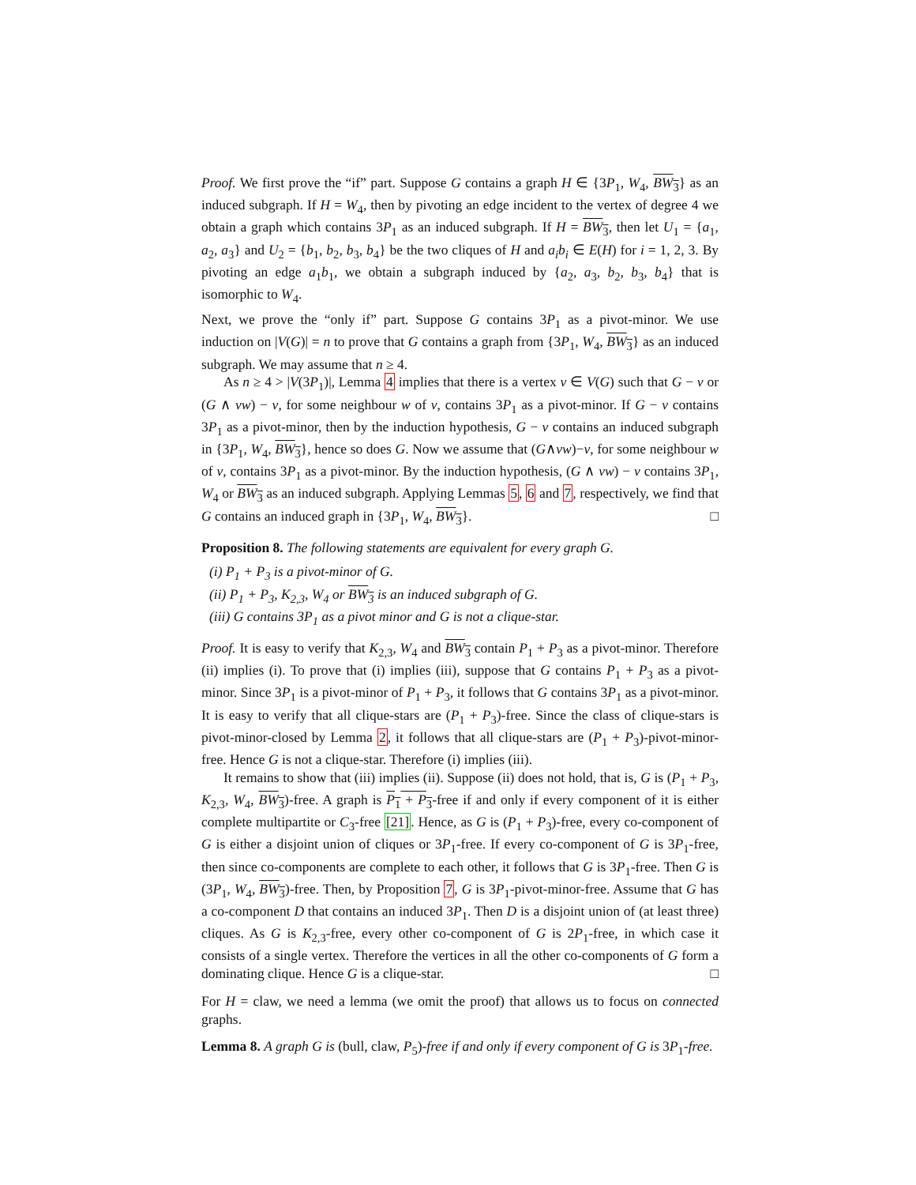Proof. We first prove the “if” part. Suppose G contains a graph H ∈ {3P<sub>1</sub>, W<sub>4</sub>, BW<sub>3</sub>} as an induced subgraph. If H = W<sub>4</sub>, then by pivoting an edge incident to the vertex of degree 4 we obtain a graph which contains 3P<sub>1</sub> as an induced subgraph. If H = BW<sub>3</sub>, then let U<sub>1</sub> = {a<sub>1</sub>, a<sub>2</sub>, a<sub>3</sub>} and U<sub>2</sub> = {b<sub>1</sub>, b<sub>2</sub>, b<sub>3</sub>, b<sub>4</sub>} be the two cliques of H and a<sub>i</sub>b<sub>i</sub> ∈ E(H) for i = 1, 2, 3. By pivoting an edge a<sub>1</sub>b<sub>1</sub>, we obtain a subgraph induced by {a<sub>2</sub>, a<sub>3</sub>, b<sub>2</sub>, b<sub>3</sub>, b<sub>4</sub>} that is isomorphic to W<sub>4</sub>.
Next, we prove the “only if” part. Suppose G contains 3P<sub>1</sub> as a pivot-minor. We use induction on |V(G)| = n to prove that G contains a graph from {3P<sub>1</sub>, W<sub>4</sub>, BW<sub>3</sub>} as an induced subgraph. We may assume that n ≥ 4.
As n ≥ 4 > |V(3P<sub>1</sub>)|, Lemma 4 implies that there is a vertex v ∈ V(G) such that G − v or (G ∧ vw) − v, for some neighbour w of v, contains 3P<sub>1</sub> as a pivot-minor. If G − v contains 3P<sub>1</sub> as a pivot-minor, then by the induction hypothesis, G − v contains an induced subgraph in {3P<sub>1</sub>, W<sub>4</sub>, BW<sub>3</sub>}, hence so does G. Now we assume that (G∧vw)−v, for some neighbour w of v, contains 3P<sub>1</sub> as a pivot-minor. By the induction hypothesis, (G ∧ vw) − v contains 3P<sub>1</sub>, W<sub>4</sub> or BW<sub>3</sub> as an induced subgraph. Applying Lemmas 5, 6 and 7, respectively, we find that G contains an induced graph in {3P<sub>1</sub>, W<sub>4</sub>, BW<sub>3</sub>}. □
Proposition 8. The following statements are equivalent for every graph G.
(i) P<sub>1</sub> + P<sub>3</sub> is a pivot-minor of G.
(ii) P<sub>1</sub> + P<sub>3</sub>, K<sub>2,3</sub>, W<sub>4</sub> or BW<sub>3</sub> is an induced subgraph of G.
(iii) G contains 3P<sub>1</sub> as a pivot minor and G is not a clique-star.
Proof. It is easy to verify that K<sub>2,3</sub>, W<sub>4</sub> and BW<sub>3</sub> contain P<sub>1</sub> + P<sub>3</sub> as a pivot-minor. Therefore (ii) implies (i). To prove that (i) implies (iii), suppose that G contains P<sub>1</sub> + P<sub>3</sub> as a pivot-minor. Since 3P<sub>1</sub> is a pivot-minor of P<sub>1</sub> + P<sub>3</sub>, it follows that G contains 3P<sub>1</sub> as a pivot-minor. It is easy to verify that all clique-stars are (P<sub>1</sub> + P<sub>3</sub>)-free. Since the class of clique-stars is pivot-minor-closed by Lemma 2, it follows that all clique-stars are (P<sub>1</sub> + P<sub>3</sub>)-pivot-minor-free. Hence G is not a clique-star. Therefore (i) implies (iii).
It remains to show that (iii) implies (ii). Suppose (ii) does not hold, that is, G is (P<sub>1</sub> + P<sub>3</sub>, K<sub>2,3</sub>, W<sub>4</sub>, BW<sub>3</sub>)-free. A graph is P<sub>1</sub> + P<sub>3</sub>-free if and only if every component of it is either complete multipartite or C<sub>3</sub>-free [21]. Hence, as G is (P<sub>1</sub> + P<sub>3</sub>)-free, every co-component of G is either a disjoint union of cliques or 3P<sub>1</sub>-free. If every co-component of G is 3P<sub>1</sub>-free, then since co-components are complete to each other, it follows that G is 3P<sub>1</sub>-free. Then G is (3P<sub>1</sub>, W<sub>4</sub>, BW<sub>3</sub>)-free. Then, by Proposition 7, G is 3P<sub>1</sub>-pivot-minor-free. Assume that G has a co-component D that contains an induced 3P<sub>1</sub>. Then D is a disjoint union of (at least three) cliques. As G is K<sub>2,3</sub>-free, every other co-component of G is 2P<sub>1</sub>-free, in which case it consists of a single vertex. Therefore the vertices in all the other co-components of G form a dominating clique. Hence G is a clique-star. □
For H = claw, we need a lemma (we omit the proof) that allows us to focus on connected graphs.
Lemma 8. A graph G is (bull, claw, P<sub>5</sub>)-free if and only if every component of G is 3P<sub>1</sub>-free.